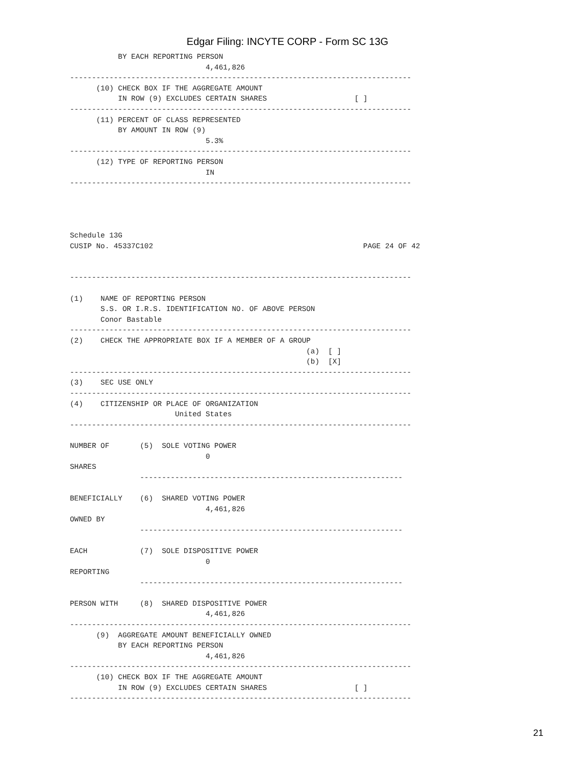Edgar Filing: INCYTE CORP - Form SC 13G
           BY EACH REPORTING PERSON
                               4,461,826
------------------------------------------------------------------------------
      (10) CHECK BOX IF THE AGGREGATE AMOUNT
           IN ROW (9) EXCLUDES CERTAIN SHARES                    [ ]
------------------------------------------------------------------------------
      (11) PERCENT OF CLASS REPRESENTED
           BY AMOUNT IN ROW (9)
                               5.3%
------------------------------------------------------------------------------
      (12) TYPE OF REPORTING PERSON
                               IN
------------------------------------------------------------------------------




Schedule 13G
CUSIP No. 45337C102                                                PAGE 24 OF 42


------------------------------------------------------------------------------

(1)    NAME OF REPORTING PERSON
       S.S. OR I.R.S. IDENTIFICATION NO. OF ABOVE PERSON
       Conor Bastable
------------------------------------------------------------------------------
(2)    CHECK THE APPROPRIATE BOX IF A MEMBER OF A GROUP
                                                      (a)  [ ]
                                                      (b)  [X]
------------------------------------------------------------------------------
(3)    SEC USE ONLY
------------------------------------------------------------------------------
(4)    CITIZENSHIP OR PLACE OF ORGANIZATION
                        United States
------------------------------------------------------------------------------

NUMBER OF       (5)  SOLE VOTING POWER
                               0
SHARES
                ------------------------------------------------------------

BENEFICIALLY    (6)  SHARED VOTING POWER
                               4,461,826
OWNED BY
                ------------------------------------------------------------

EACH            (7)  SOLE DISPOSITIVE POWER
                               0
REPORTING
                ------------------------------------------------------------

PERSON WITH     (8)  SHARED DISPOSITIVE POWER
                               4,461,826
------------------------------------------------------------------------------
      (9)  AGGREGATE AMOUNT BENEFICIALLY OWNED
           BY EACH REPORTING PERSON
                               4,461,826
------------------------------------------------------------------------------
      (10) CHECK BOX IF THE AGGREGATE AMOUNT
           IN ROW (9) EXCLUDES CERTAIN SHARES                    [ ]
------------------------------------------------------------------------------
21